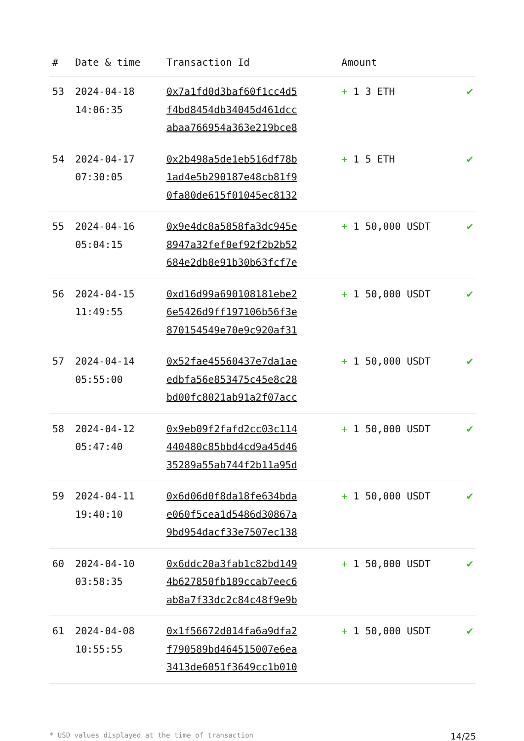| # | Date & time | Transaction Id | Amount | |
| --- | --- | --- | --- | --- |
| 53 | 2024-04-18 14:06:35 | 0x7a1fd0d3baf60f1cc4d5 f4bd8454db34045d461dcc abaa766954a363e219bce8 | + 1 3 ETH | ✔ |
| 54 | 2024-04-17 07:30:05 | 0x2b498a5de1eb516df78b 1ad4e5b290187e48cb81f9 0fa80de615f01045ec8132 | + 1 5 ETH | ✔ |
| 55 | 2024-04-16 05:04:15 | 0x9e4dc8a5858fa3dc945e 8947a32fef0ef92f2b2b52 684e2db8e91b30b63fcf7e | + 1 50,000 USDT | ✔ |
| 56 | 2024-04-15 11:49:55 | 0xd16d99a690108181ebe2 6e5426d9ff197106b56f3e 870154549e70e9c920af31 | + 1 50,000 USDT | ✔ |
| 57 | 2024-04-14 05:55:00 | 0x52fae45560437e7da1ae edbfa56e853475c45e8c28 bd00fc8021ab91a2f07acc | + 1 50,000 USDT | ✔ |
| 58 | 2024-04-12 05:47:40 | 0x9eb09f2fafd2cc03c114 440480c85bbd4cd9a45d46 35289a55ab744f2b11a95d | + 1 50,000 USDT | ✔ |
| 59 | 2024-04-11 19:40:10 | 0x6d06d0f8da18fe634bda e060f5cea1d5486d30867a 9bd954dacf33e7507ec138 | + 1 50,000 USDT | ✔ |
| 60 | 2024-04-10 03:58:35 | 0x6ddc20a3fab1c82bd149 4b627850fb189ccab7eec6 ab8a7f33dc2c84c48f9e9b | + 1 50,000 USDT | ✔ |
| 61 | 2024-04-08 10:55:55 | 0x1f56672d014fa6a9dfa2 f790589bd464515007e6ea 3413de6051f3649cc1b010 | + 1 50,000 USDT | ✔ |
* USD values displayed at the time of transaction 14/25